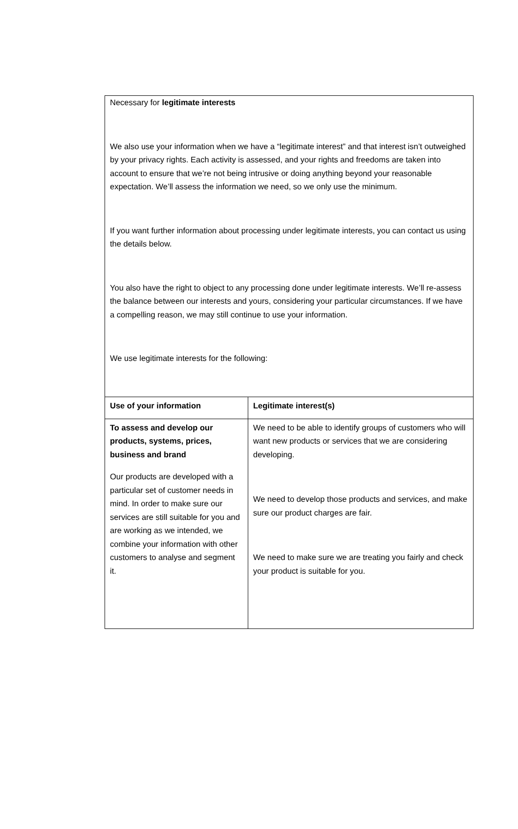Necessary for legitimate interests
We also use your information when we have a “legitimate interest” and that interest isn’t outweighed by your privacy rights. Each activity is assessed, and your rights and freedoms are taken into account to ensure that we’re not being intrusive or doing anything beyond your reasonable expectation. We’ll assess the information we need, so we only use the minimum.
If you want further information about processing under legitimate interests, you can contact us using the details below.
You also have the right to object to any processing done under legitimate interests. We’ll re-assess the balance between our interests and yours, considering your particular circumstances. If we have a compelling reason, we may still continue to use your information.
We use legitimate interests for the following:
| Use of your information | Legitimate interest(s) |
| --- | --- |
| To assess and develop our products, systems, prices, business and brand Our products are developed with a particular set of customer needs in mind. In order to make sure our services are still suitable for you and are working as we intended, we combine your information with other customers to analyse and segment it. | We need to be able to identify groups of customers who will want new products or services that we are considering developing. We need to develop those products and services, and make sure our product charges are fair. We need to make sure we are treating you fairly and check your product is suitable for you. |